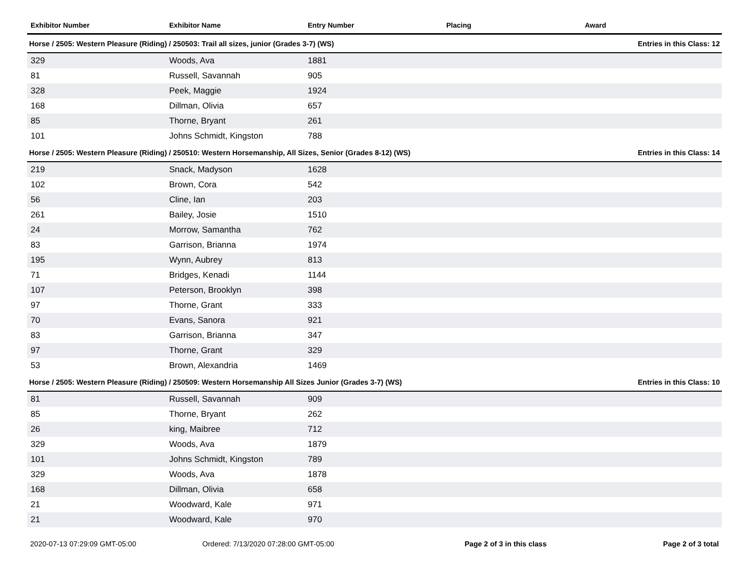| Exhibitor Number | Exhibitor Name | Entry Number | Placing | Award |
| --- | --- | --- | --- | --- |
| Horse / 2505: Western Pleasure (Riding) / 250503: Trail all sizes, junior (Grades 3-7) (WS) | | | | Entries in this Class: 12 |
| 329 | Woods, Ava | 1881 | | |
| 81 | Russell, Savannah | 905 | | |
| 328 | Peek, Maggie | 1924 | | |
| 168 | Dillman, Olivia | 657 | | |
| 85 | Thorne, Bryant | 261 | | |
| 101 | Johns Schmidt, Kingston | 788 | | |
| Horse / 2505: Western Pleasure (Riding) / 250510: Western Horsemanship, All Sizes, Senior (Grades 8-12) (WS) | | | | Entries in this Class: 14 |
| 219 | Snack, Madyson | 1628 | | |
| 102 | Brown, Cora | 542 | | |
| 56 | Cline, Ian | 203 | | |
| 261 | Bailey, Josie | 1510 | | |
| 24 | Morrow, Samantha | 762 | | |
| 83 | Garrison, Brianna | 1974 | | |
| 195 | Wynn, Aubrey | 813 | | |
| 71 | Bridges, Kenadi | 1144 | | |
| 107 | Peterson, Brooklyn | 398 | | |
| 97 | Thorne, Grant | 333 | | |
| 70 | Evans, Sanora | 921 | | |
| 83 | Garrison, Brianna | 347 | | |
| 97 | Thorne, Grant | 329 | | |
| 53 | Brown, Alexandria | 1469 | | |
| Horse / 2505: Western Pleasure (Riding) / 250509: Western Horsemanship All Sizes Junior (Grades 3-7) (WS) | | | | Entries in this Class: 10 |
| 81 | Russell, Savannah | 909 | | |
| 85 | Thorne, Bryant | 262 | | |
| 26 | king, Maibree | 712 | | |
| 329 | Woods, Ava | 1879 | | |
| 101 | Johns Schmidt, Kingston | 789 | | |
| 329 | Woods, Ava | 1878 | | |
| 168 | Dillman, Olivia | 658 | | |
| 21 | Woodward, Kale | 971 | | |
| 21 | Woodward, Kale | 970 | | |
2020-07-13 07:29:09 GMT-05:00 Ordered: 7/13/2020 07:28:00 GMT-05:00
Page 2 of 3 in this class Page 2 of 3 total